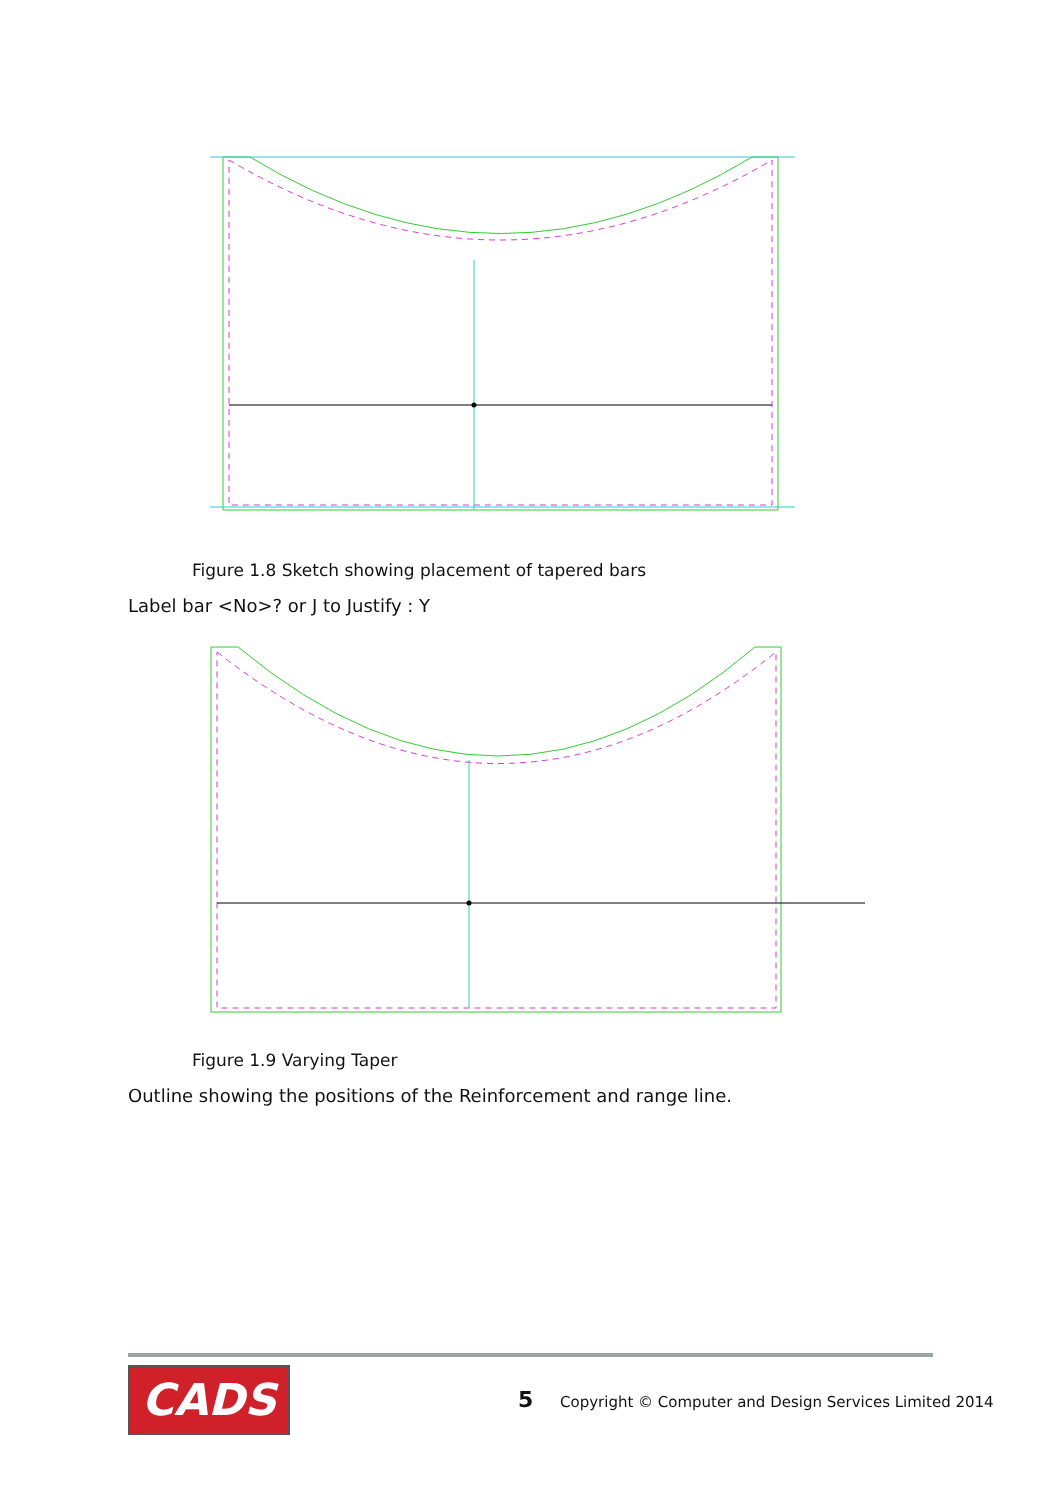Figure 1.8 Sketch showing placement of tapered bars
Label bar <No>? or J to Justify : Y
Figure 1.9 Varying Taper
Outline showing the positions of the Reinforcement and range line.
CADS 5
Copyright © Computer and Design Services Limited 2014